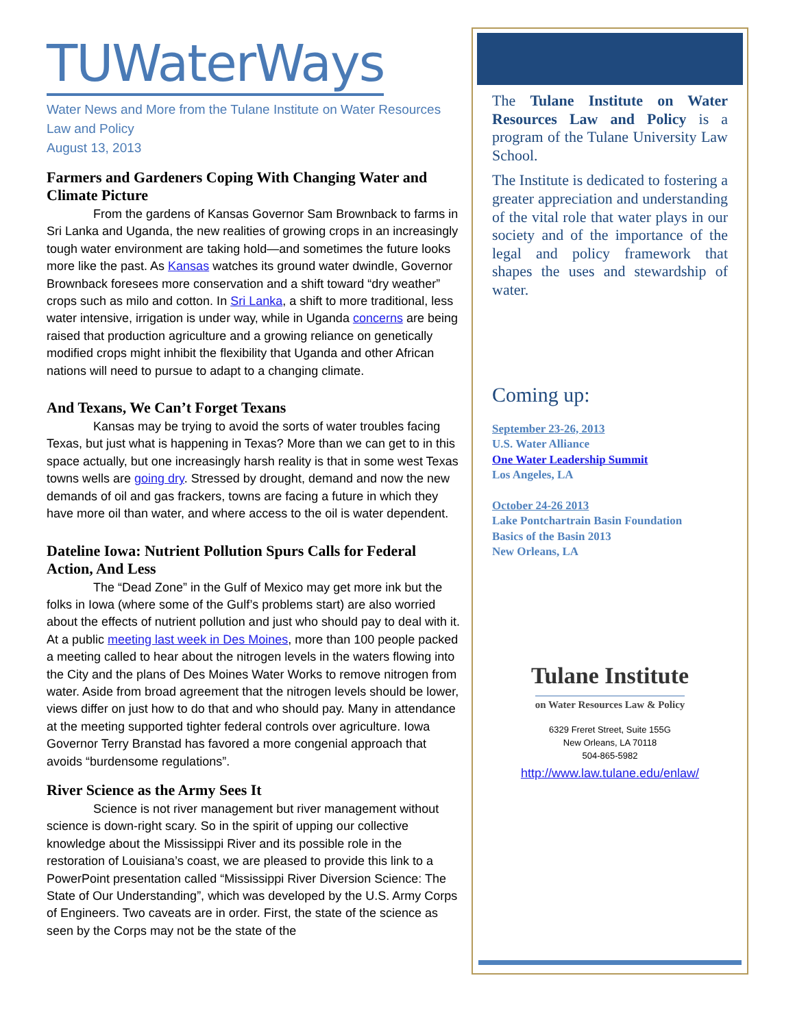TUWaterWays
Water News and More from the Tulane Institute on Water Resources Law and Policy
August 13, 2013
Farmers and Gardeners Coping With Changing Water and Climate Picture
From the gardens of Kansas Governor Sam Brownback to farms in Sri Lanka and Uganda, the new realities of growing crops in an increasingly tough water environment are taking hold—and sometimes the future looks more like the past. As Kansas watches its ground water dwindle, Governor Brownback foresees more conservation and a shift toward “dry weather” crops such as milo and cotton. In Sri Lanka, a shift to more traditional, less water intensive, irrigation is under way, while in Uganda concerns are being raised that production agriculture and a growing reliance on genetically modified crops might inhibit the flexibility that Uganda and other African nations will need to pursue to adapt to a changing climate.
And Texans, We Can’t Forget Texans
Kansas may be trying to avoid the sorts of water troubles facing Texas, but just what is happening in Texas? More than we can get to in this space actually, but one increasingly harsh reality is that in some west Texas towns wells are going dry. Stressed by drought, demand and now the new demands of oil and gas frackers, towns are facing a future in which they have more oil than water, and where access to the oil is water dependent.
Dateline Iowa: Nutrient Pollution Spurs Calls for Federal Action, And Less
The “Dead Zone” in the Gulf of Mexico may get more ink but the folks in Iowa (where some of the Gulf’s problems start) are also worried about the effects of nutrient pollution and just who should pay to deal with it. At a public meeting last week in Des Moines, more than 100 people packed a meeting called to hear about the nitrogen levels in the waters flowing into the City and the plans of Des Moines Water Works to remove nitrogen from water. Aside from broad agreement that the nitrogen levels should be lower, views differ on just how to do that and who should pay. Many in attendance at the meeting supported tighter federal controls over agriculture. Iowa Governor Terry Branstad has favored a more congenial approach that avoids “burdensome regulations”.
River Science as the Army Sees It
Science is not river management but river management without science is down-right scary. So in the spirit of upping our collective knowledge about the Mississippi River and its possible role in the restoration of Louisiana’s coast, we are pleased to provide this link to a PowerPoint presentation called “Mississippi River Diversion Science: The State of Our Understanding”, which was developed by the U.S. Army Corps of Engineers. Two caveats are in order. First, the state of the science as seen by the Corps may not be the state of the
The Tulane Institute on Water Resources Law and Policy is a program of the Tulane University Law School.
The Institute is dedicated to fostering a greater appreciation and understanding of the vital role that water plays in our society and of the importance of the legal and policy framework that shapes the uses and stewardship of water.
Coming up:
September 23-26, 2013
U.S. Water Alliance
One Water Leadership Summit
Los Angeles, LA
October 24-26 2013
Lake Pontchartrain Basin Foundation
Basics of the Basin 2013
New Orleans, LA
Tulane Institute
on Water Resources Law & Policy
6329 Freret Street, Suite 155G
New Orleans, LA 70118
504-865-5982
http://www.law.tulane.edu/enlaw/